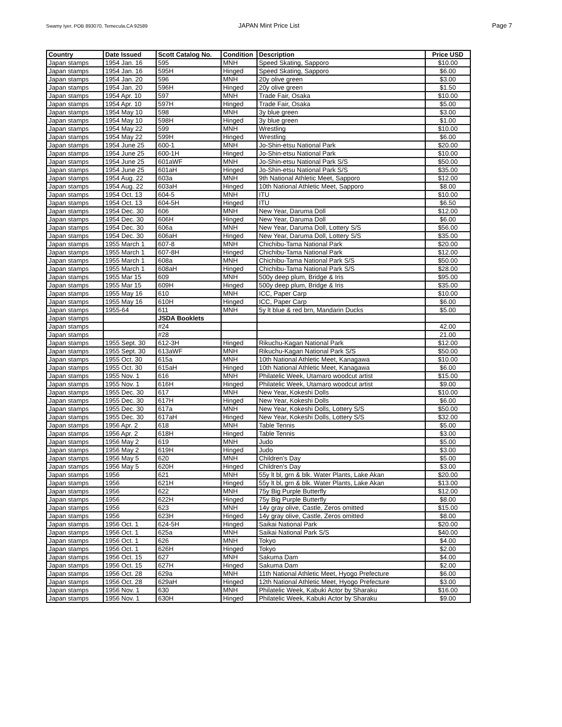Swamy Iyer, POB 893070, Temecula,CA 92589 JAPAN Mint Price List Page 7
| Country | Date Issued | Scott Catalog No. | Condition | Description | Price USD |
| --- | --- | --- | --- | --- | --- |
| Japan stamps | 1954 Jan. 16 | 595 | MNH | Speed Skating, Sapporo | $10.00 |
| Japan stamps | 1954 Jan. 16 | 595H | Hinged | Speed Skating, Sapporo | $6.00 |
| Japan stamps | 1954 Jan. 20 | 596 | MNH | 20y olive green | $3.00 |
| Japan stamps | 1954 Jan. 20 | 596H | Hinged | 20y olive green | $1.50 |
| Japan stamps | 1954 Apr. 10 | 597 | MNH | Trade Fair, Osaka | $10.00 |
| Japan stamps | 1954 Apr. 10 | 597H | Hinged | Trade Fair, Osaka | $5.00 |
| Japan stamps | 1954 May 10 | 598 | MNH | 3y blue green | $3.00 |
| Japan stamps | 1954 May 10 | 598H | Hinged | 3y blue green | $1.00 |
| Japan stamps | 1954 May 22 | 599 | MNH | Wrestling | $10.00 |
| Japan stamps | 1954 May 22 | 599H | Hinged | Wrestling | $6.00 |
| Japan stamps | 1954 June 25 | 600-1 | MNH | Jo-Shin-etsu National Park | $20.00 |
| Japan stamps | 1954 June 25 | 600-1H | Hinged | Jo-Shin-etsu National Park | $10.00 |
| Japan stamps | 1954 June 25 | 601aWF | MNH | Jo-Shin-etsu National Park S/S | $50.00 |
| Japan stamps | 1954 June 25 | 601aH | Hinged | Jo-Shin-etsu National Park S/S | $35.00 |
| Japan stamps | 1954 Aug. 22 | 603a | MNH | 9th National Athletic Meet, Sapporo | $12.00 |
| Japan stamps | 1954 Aug. 22 | 603aH | Hinged | 10th National Athletic Meet, Sapporo | $8.00 |
| Japan stamps | 1954 Oct. 13 | 604-5 | MNH | ITU | $10.00 |
| Japan stamps | 1954 Oct. 13 | 604-5H | Hinged | ITU | $6.50 |
| Japan stamps | 1954 Dec. 30 | 606 | MNH | New Year, Daruma Doll | $12.00 |
| Japan stamps | 1954 Dec. 30 | 606H | Hinged | New Year, Daruma Doll | $6.00 |
| Japan stamps | 1954 Dec. 30 | 606a | MNH | New Year, Daruma Doll, Lottery S/S | $56.00 |
| Japan stamps | 1954 Dec. 30 | 606aH | Hinged | New Year, Daruma Doll, Lottery S/S | $35.00 |
| Japan stamps | 1955 March 1 | 607-8 | MNH | Chichibu-Tama National Park | $20.00 |
| Japan stamps | 1955 March 1 | 607-8H | Hinged | Chichibu-Tama National Park | $12.00 |
| Japan stamps | 1955 March 1 | 608a | MNH | Chichibu-Tama National Park S/S | $50.00 |
| Japan stamps | 1955 March 1 | 608aH | Hinged | Chichibu-Tama National Park S/S | $28.00 |
| Japan stamps | 1955 Mar 15 | 609 | MNH | 500y deep plum, Bridge & Iris | $95.00 |
| Japan stamps | 1955 Mar 15 | 609H | Hinged | 500y deep plum, Bridge & Iris | $35.00 |
| Japan stamps | 1955 May 16 | 610 | MNH | ICC, Paper Carp | $10.00 |
| Japan stamps | 1955 May 16 | 610H | Hinged | ICC, Paper Carp | $6.00 |
| Japan stamps | 1955-64 | 611 | MNH | 5y lt blue & red brn, Mandarin Ducks | $5.00 |
| Japan stamps | | JSDA Booklets | | | |
| Japan stamps | | #24 | | | 42.00 |
| Japan stamps | | #28 | | | 21.00 |
| Japan stamps | 1955 Sept. 30 | 612-3H | Hinged | Rikuchu-Kagan National Park | $12.00 |
| Japan stamps | 1955 Sept. 30 | 613aWF | MNH | Rikuchu-Kagan National Park S/S | $50.00 |
| Japan stamps | 1955 Oct. 30 | 615a | MNH | 10th National Athletic Meet, Kanagawa | $10.00 |
| Japan stamps | 1955 Oct. 30 | 615aH | Hinged | 10th National Athletic Meet, Kanagawa | $6.00 |
| Japan stamps | 1955 Nov. 1 | 616 | MNH | Philatelic Week, Utamaro woodcut artist | $15.00 |
| Japan stamps | 1955 Nov. 1 | 616H | Hinged | Philatelic Week, Utamaro woodcut artist | $9.00 |
| Japan stamps | 1955 Dec. 30 | 617 | MNH | New Year, Kokeshi Dolls | $10.00 |
| Japan stamps | 1955 Dec. 30 | 617H | Hinged | New Year, Kokeshi Dolls | $6.00 |
| Japan stamps | 1955 Dec. 30 | 617a | MNH | New Year, Kokeshi Dolls, Lottery S/S | $50.00 |
| Japan stamps | 1955 Dec. 30 | 617aH | Hinged | New Year, Kokeshi Dolls, Lottery S/S | $32.00 |
| Japan stamps | 1956 Apr. 2 | 618 | MNH | Table Tennis | $5.00 |
| Japan stamps | 1956 Apr. 2 | 618H | Hinged | Table Tennis | $3.00 |
| Japan stamps | 1956 May 2 | 619 | MNH | Judo | $5.00 |
| Japan stamps | 1956 May 2 | 619H | Hinged | Judo | $3.00 |
| Japan stamps | 1956 May 5 | 620 | MNH | Children's Day | $5.00 |
| Japan stamps | 1956 May 5 | 620H | Hinged | Children's Day | $3.00 |
| Japan stamps | 1956 | 621 | MNH | 55y lt bl, grn & blk. Water Plants, Lake Akan | $20.00 |
| Japan stamps | 1956 | 621H | Hinged | 55y lt bl, grn & blk. Water Plants, Lake Akan | $13.00 |
| Japan stamps | 1956 | 622 | MNH | 75y Big Purple Butterfly | $12.00 |
| Japan stamps | 1956 | 622H | Hinged | 75y Big Purple Butterfly | $8.00 |
| Japan stamps | 1956 | 623 | MNH | 14y gray olive, Castle, Zeros omitted | $15.00 |
| Japan stamps | 1956 | 623H | Hinged | 14y gray olive, Castle, Zeros omitted | $8.00 |
| Japan stamps | 1956 Oct. 1 | 624-5H | Hinged | Saikai National Park | $20.00 |
| Japan stamps | 1956 Oct. 1 | 625a | MNH | Saikai National Park S/S | $40.00 |
| Japan stamps | 1956 Oct. 1 | 626 | MNH | Tokyo | $4.00 |
| Japan stamps | 1956 Oct. 1 | 626H | Hinged | Tokyo | $2.00 |
| Japan stamps | 1956 Oct. 15 | 627 | MNH | Sakuma Dam | $4.00 |
| Japan stamps | 1956 Oct. 15 | 627H | Hinged | Sakuma Dam | $2.00 |
| Japan stamps | 1956 Oct. 28 | 629a | MNH | 11th National Athletic Meet, Hyogo Prefecture | $6.00 |
| Japan stamps | 1956 Oct. 28 | 629aH | Hinged | 12th National Athletic Meet, Hyogo Prefecture | $3.00 |
| Japan stamps | 1956 Nov. 1 | 630 | MNH | Philatelic Week, Kabuki Actor by Sharaku | $16.00 |
| Japan stamps | 1956 Nov. 1 | 630H | Hinged | Philatelic Week, Kabuki Actor by Sharaku | $9.00 |